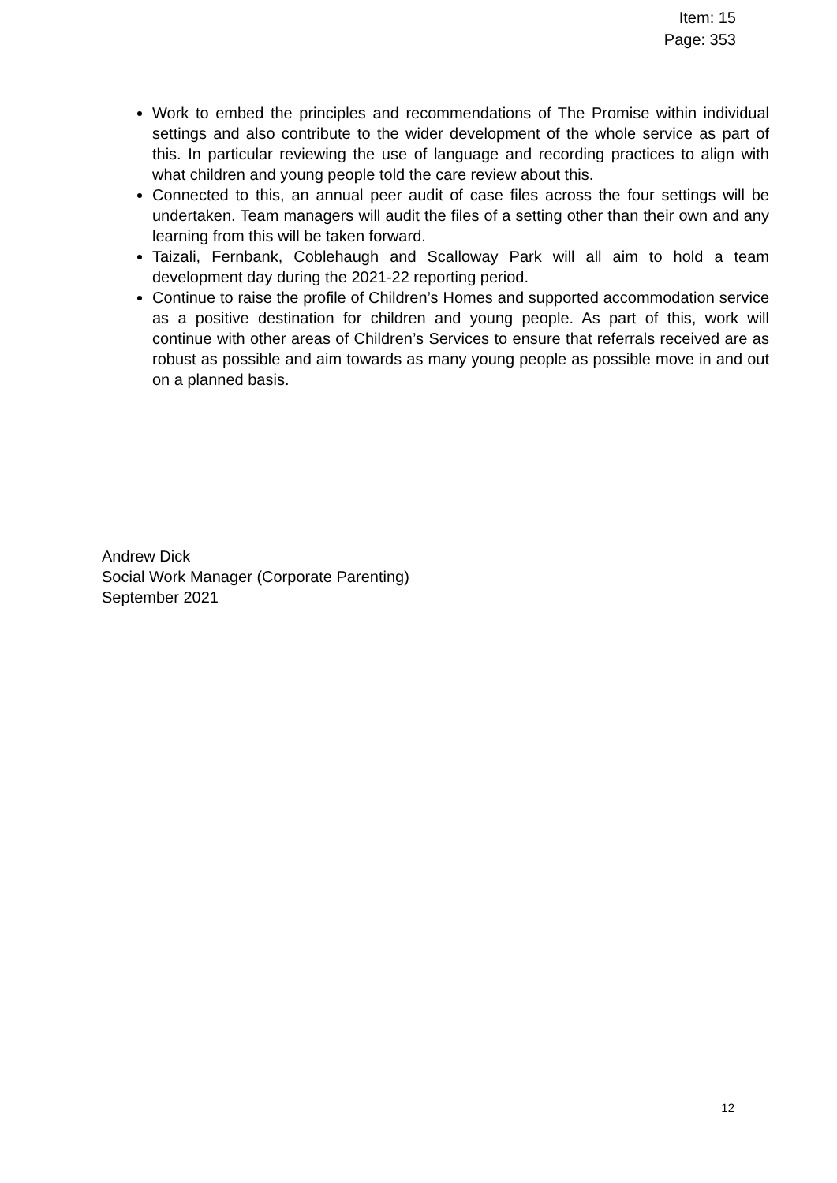Item: 15
Page: 353
Work to embed the principles and recommendations of The Promise within individual settings and also contribute to the wider development of the whole service as part of this. In particular reviewing the use of language and recording practices to align with what children and young people told the care review about this.
Connected to this, an annual peer audit of case files across the four settings will be undertaken. Team managers will audit the files of a setting other than their own and any learning from this will be taken forward.
Taizali, Fernbank, Coblehaugh and Scalloway Park will all aim to hold a team development day during the 2021-22 reporting period.
Continue to raise the profile of Children’s Homes and supported accommodation service as a positive destination for children and young people. As part of this, work will continue with other areas of Children’s Services to ensure that referrals received are as robust as possible and aim towards as many young people as possible move in and out on a planned basis.
Andrew Dick
Social Work Manager (Corporate Parenting)
September 2021
12